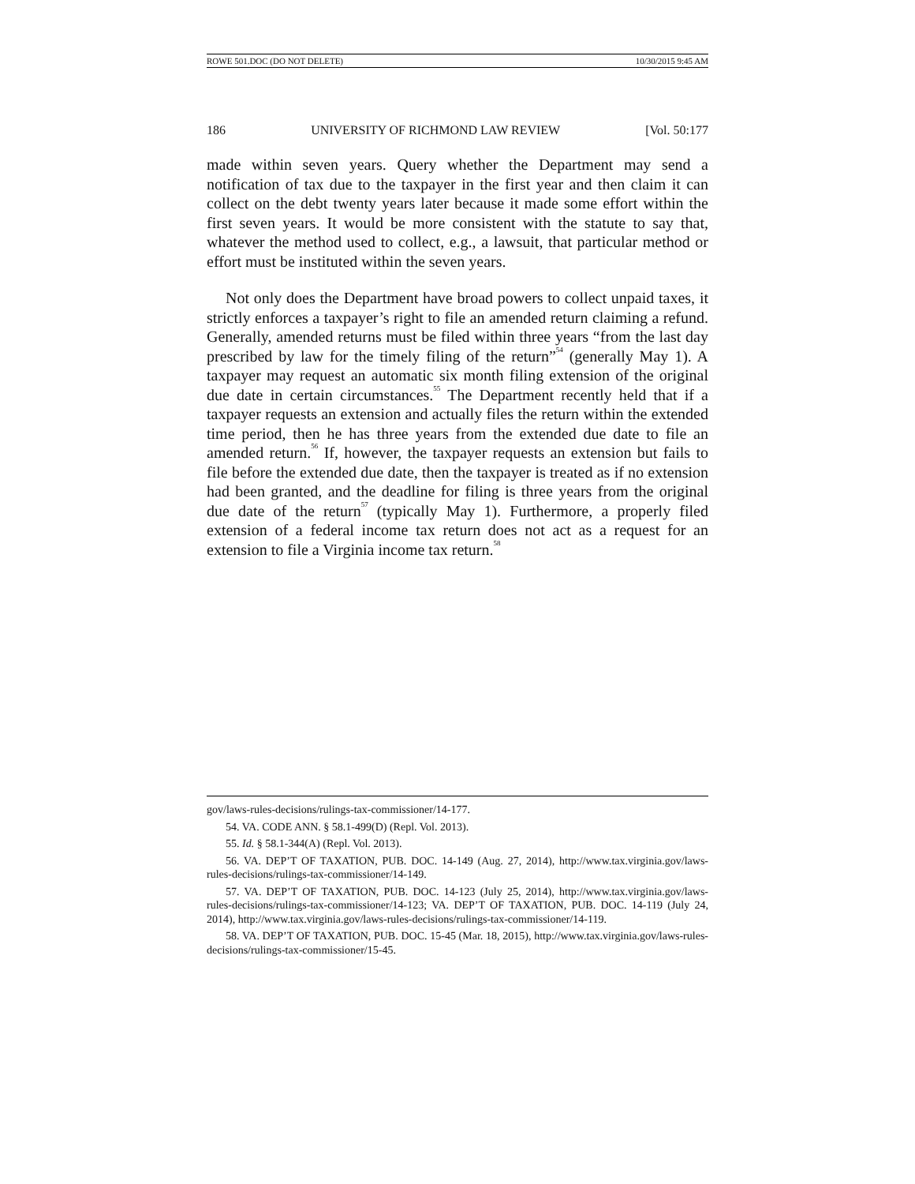ROWE 501.DOC (DO NOT DELETE) 10/30/2015 9:45 AM
186 UNIVERSITY OF RICHMOND LAW REVIEW [Vol. 50:177
made within seven years. Query whether the Department may send a notification of tax due to the taxpayer in the first year and then claim it can collect on the debt twenty years later because it made some effort within the first seven years. It would be more consistent with the statute to say that, whatever the method used to collect, e.g., a lawsuit, that particular method or effort must be instituted within the seven years.
Not only does the Department have broad powers to collect unpaid taxes, it strictly enforces a taxpayer’s right to file an amended return claiming a refund. Generally, amended returns must be filed within three years “from the last day prescribed by law for the timely filing of the return”<sup>54</sup> (generally May 1). A taxpayer may request an automatic six month filing extension of the original due date in certain circumstances.<sup>55</sup> The Department recently held that if a taxpayer requests an extension and actually files the return within the extended time period, then he has three years from the extended due date to file an amended return.<sup>56</sup> If, however, the taxpayer requests an extension but fails to file before the extended due date, then the taxpayer is treated as if no extension had been granted, and the deadline for filing is three years from the original due date of the return<sup>57</sup> (typically May 1). Furthermore, a properly filed extension of a federal income tax return does not act as a request for an extension to file a Virginia income tax return.<sup>58</sup>
gov/laws-rules-decisions/rulings-tax-commissioner/14-177.
54. VA. CODE ANN. § 58.1-499(D) (Repl. Vol. 2013).
55. Id. § 58.1-344(A) (Repl. Vol. 2013).
56. VA. DEP’T OF TAXATION, PUB. DOC. 14-149 (Aug. 27, 2014), http://www.tax.virginia.gov/laws-rules-decisions/rulings-tax-commissioner/14-149.
57. VA. DEP’T OF TAXATION, PUB. DOC. 14-123 (July 25, 2014), http://www.tax.virginia.gov/laws-rules-decisions/rulings-tax-commissioner/14-123; VA. DEP’T OF TAXATION, PUB. DOC. 14-119 (July 24, 2014), http://www.tax.virginia.gov/laws-rules-decisions/rulings-tax-commissioner/14-119.
58. VA. DEP’T OF TAXATION, PUB. DOC. 15-45 (Mar. 18, 2015), http://www.tax.virginia.gov/laws-rules-decisions/rulings-tax-commissioner/15-45.